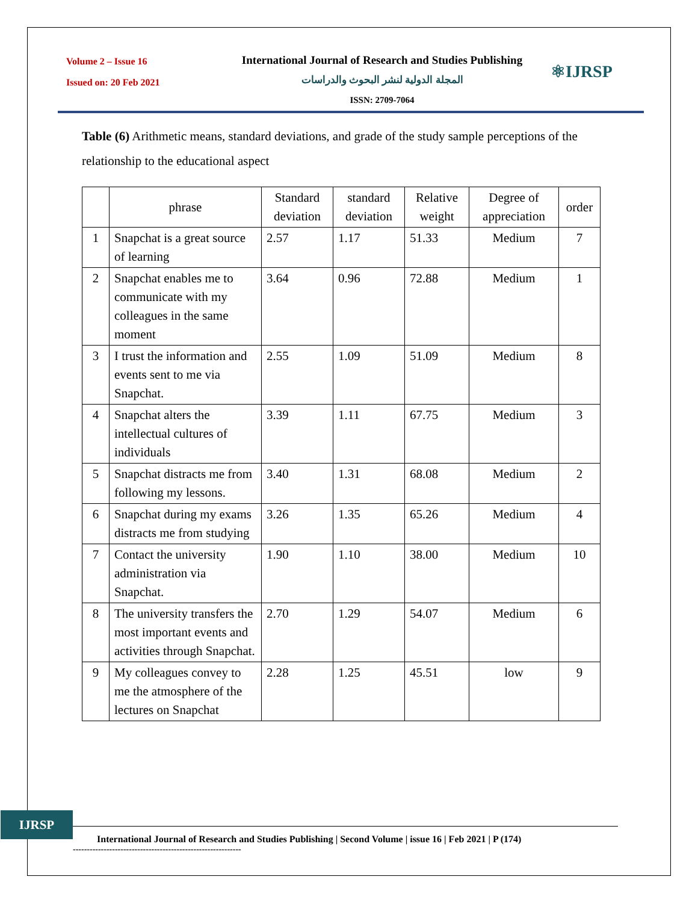Volume 2 – Issue 16
Issued on: 20 Feb 2021
International Journal of Research and Studies Publishing
المجلة الدولية لنشر البحوث والدراسات
ISSN: 2709-7064
⚛IJRSP
Table (6) Arithmetic means, standard deviations, and grade of the study sample perceptions of the relationship to the educational aspect
| | phrase | Standard deviation | standard deviation | Relative weight | Degree of appreciation | order |
| --- | --- | --- | --- | --- | --- | --- |
| 1 | Snapchat is a great source of learning | 2.57 | 1.17 | 51.33 | Medium | 7 |
| 2 | Snapchat enables me to communicate with my colleagues in the same moment | 3.64 | 0.96 | 72.88 | Medium | 1 |
| 3 | I trust the information and events sent to me via Snapchat. | 2.55 | 1.09 | 51.09 | Medium | 8 |
| 4 | Snapchat alters the intellectual cultures of individuals | 3.39 | 1.11 | 67.75 | Medium | 3 |
| 5 | Snapchat distracts me from following my lessons. | 3.40 | 1.31 | 68.08 | Medium | 2 |
| 6 | Snapchat during my exams distracts me from studying | 3.26 | 1.35 | 65.26 | Medium | 4 |
| 7 | Contact the university administration via Snapchat. | 1.90 | 1.10 | 38.00 | Medium | 10 |
| 8 | The university transfers the most important events and activities through Snapchat. | 2.70 | 1.29 | 54.07 | Medium | 6 |
| 9 | My colleagues convey to me the atmosphere of the lectures on Snapchat | 2.28 | 1.25 | 45.51 | low | 9 |
IJRSP
International Journal of Research and Studies Publishing | Second Volume | issue 16 | Feb 2021 | P (174)
------------------------------------------------------------